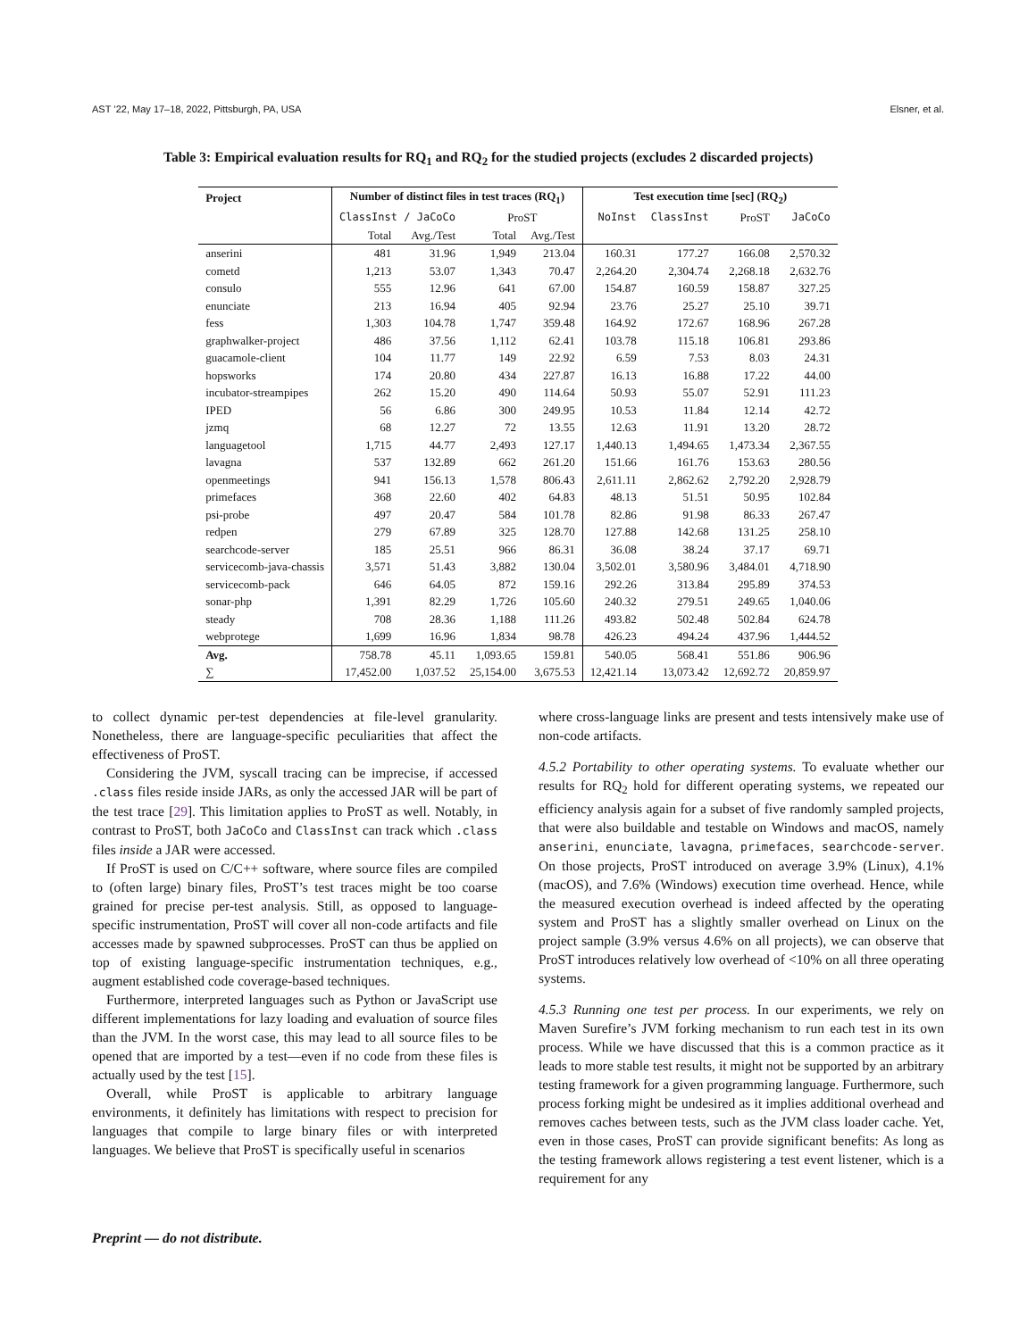AST ’22, May 17–18, 2022, Pittsburgh, PA, USA Elsner, et al.
Table 3: Empirical evaluation results for RQ<sub>1</sub> and RQ<sub>2</sub> for the studied projects (excludes 2 discarded projects)
| Project | Number of distinct files in test traces (RQ<sub>1</sub>) | | | | Test execution time [sec] (RQ<sub>2</sub>) | | | |
| --- | --- | --- | --- | --- | --- | --- | --- | --- |
| | ClassInst / JaCoCo | | ProST | | NoInst | ClassInst | ProST | JaCoCo |
| | Total | Avg./Test | Total | Avg./Test | | | | |
| anserini | 481 | 31.96 | 1,949 | 213.04 | 160.31 | 177.27 | 166.08 | 2,570.32 |
| cometd | 1,213 | 53.07 | 1,343 | 70.47 | 2,264.20 | 2,304.74 | 2,268.18 | 2,632.76 |
| consulo | 555 | 12.96 | 641 | 67.00 | 154.87 | 160.59 | 158.87 | 327.25 |
| enunciate | 213 | 16.94 | 405 | 92.94 | 23.76 | 25.27 | 25.10 | 39.71 |
| fess | 1,303 | 104.78 | 1,747 | 359.48 | 164.92 | 172.67 | 168.96 | 267.28 |
| graphwalker-project | 486 | 37.56 | 1,112 | 62.41 | 103.78 | 115.18 | 106.81 | 293.86 |
| guacamole-client | 104 | 11.77 | 149 | 22.92 | 6.59 | 7.53 | 8.03 | 24.31 |
| hopsworks | 174 | 20.80 | 434 | 227.87 | 16.13 | 16.88 | 17.22 | 44.00 |
| incubator-streampipes | 262 | 15.20 | 490 | 114.64 | 50.93 | 55.07 | 52.91 | 111.23 |
| IPED | 56 | 6.86 | 300 | 249.95 | 10.53 | 11.84 | 12.14 | 42.72 |
| jzmq | 68 | 12.27 | 72 | 13.55 | 12.63 | 11.91 | 13.20 | 28.72 |
| languagetool | 1,715 | 44.77 | 2,493 | 127.17 | 1,440.13 | 1,494.65 | 1,473.34 | 2,367.55 |
| lavagna | 537 | 132.89 | 662 | 261.20 | 151.66 | 161.76 | 153.63 | 280.56 |
| openmeetings | 941 | 156.13 | 1,578 | 806.43 | 2,611.11 | 2,862.62 | 2,792.20 | 2,928.79 |
| primefaces | 368 | 22.60 | 402 | 64.83 | 48.13 | 51.51 | 50.95 | 102.84 |
| psi-probe | 497 | 20.47 | 584 | 101.78 | 82.86 | 91.98 | 86.33 | 267.47 |
| redpen | 279 | 67.89 | 325 | 128.70 | 127.88 | 142.68 | 131.25 | 258.10 |
| searchcode-server | 185 | 25.51 | 966 | 86.31 | 36.08 | 38.24 | 37.17 | 69.71 |
| servicecomb-java-chassis | 3,571 | 51.43 | 3,882 | 130.04 | 3,502.01 | 3,580.96 | 3,484.01 | 4,718.90 |
| servicecomb-pack | 646 | 64.05 | 872 | 159.16 | 292.26 | 313.84 | 295.89 | 374.53 |
| sonar-php | 1,391 | 82.29 | 1,726 | 105.60 | 240.32 | 279.51 | 249.65 | 1,040.06 |
| steady | 708 | 28.36 | 1,188 | 111.26 | 493.82 | 502.48 | 502.84 | 624.78 |
| webprotege | 1,699 | 16.96 | 1,834 | 98.78 | 426.23 | 494.24 | 437.96 | 1,444.52 |
| Avg. | 758.78 | 45.11 | 1,093.65 | 159.81 | 540.05 | 568.41 | 551.86 | 906.96 |
| ∑ | 17,452.00 | 1,037.52 | 25,154.00 | 3,675.53 | 12,421.14 | 13,073.42 | 12,692.72 | 20,859.97 |
to collect dynamic per-test dependencies at file-level granularity. Nonetheless, there are language-specific peculiarities that affect the effectiveness of ProST.
Considering the JVM, syscall tracing can be imprecise, if accessed .class files reside inside JARs, as only the accessed JAR will be part of the test trace [29]. This limitation applies to ProST as well. Notably, in contrast to ProST, both JaCoCo and ClassInst can track which .class files inside a JAR were accessed.
If ProST is used on C/C++ software, where source files are compiled to (often large) binary files, ProST’s test traces might be too coarse grained for precise per-test analysis. Still, as opposed to language-specific instrumentation, ProST will cover all non-code artifacts and file accesses made by spawned subprocesses. ProST can thus be applied on top of existing language-specific instrumentation techniques, e.g., augment established code coverage-based techniques.
Furthermore, interpreted languages such as Python or JavaScript use different implementations for lazy loading and evaluation of source files than the JVM. In the worst case, this may lead to all source files to be opened that are imported by a test—even if no code from these files is actually used by the test [15].
Overall, while ProST is applicable to arbitrary language environments, it definitely has limitations with respect to precision for languages that compile to large binary files or with interpreted languages. We believe that ProST is specifically useful in scenarios
where cross-language links are present and tests intensively make use of non-code artifacts.
4.5.2 Portability to other operating systems. To evaluate whether our results for RQ<sub>2</sub> hold for different operating systems, we repeated our efficiency analysis again for a subset of five randomly sampled projects, that were also buildable and testable on Windows and macOS, namely anserini, enunciate, lavagna, primefaces, searchcode-server. On those projects, ProST introduced on average 3.9% (Linux), 4.1% (macOS), and 7.6% (Windows) execution time overhead. Hence, while the measured execution overhead is indeed affected by the operating system and ProST has a slightly smaller overhead on Linux on the project sample (3.9% versus 4.6% on all projects), we can observe that ProST introduces relatively low overhead of <10% on all three operating systems.
4.5.3 Running one test per process. In our experiments, we rely on Maven Surefire’s JVM forking mechanism to run each test in its own process. While we have discussed that this is a common practice as it leads to more stable test results, it might not be supported by an arbitrary testing framework for a given programming language. Furthermore, such process forking might be undesired as it implies additional overhead and removes caches between tests, such as the JVM class loader cache. Yet, even in those cases, ProST can provide significant benefits: As long as the testing framework allows registering a test event listener, which is a requirement for any
Preprint — do not distribute.